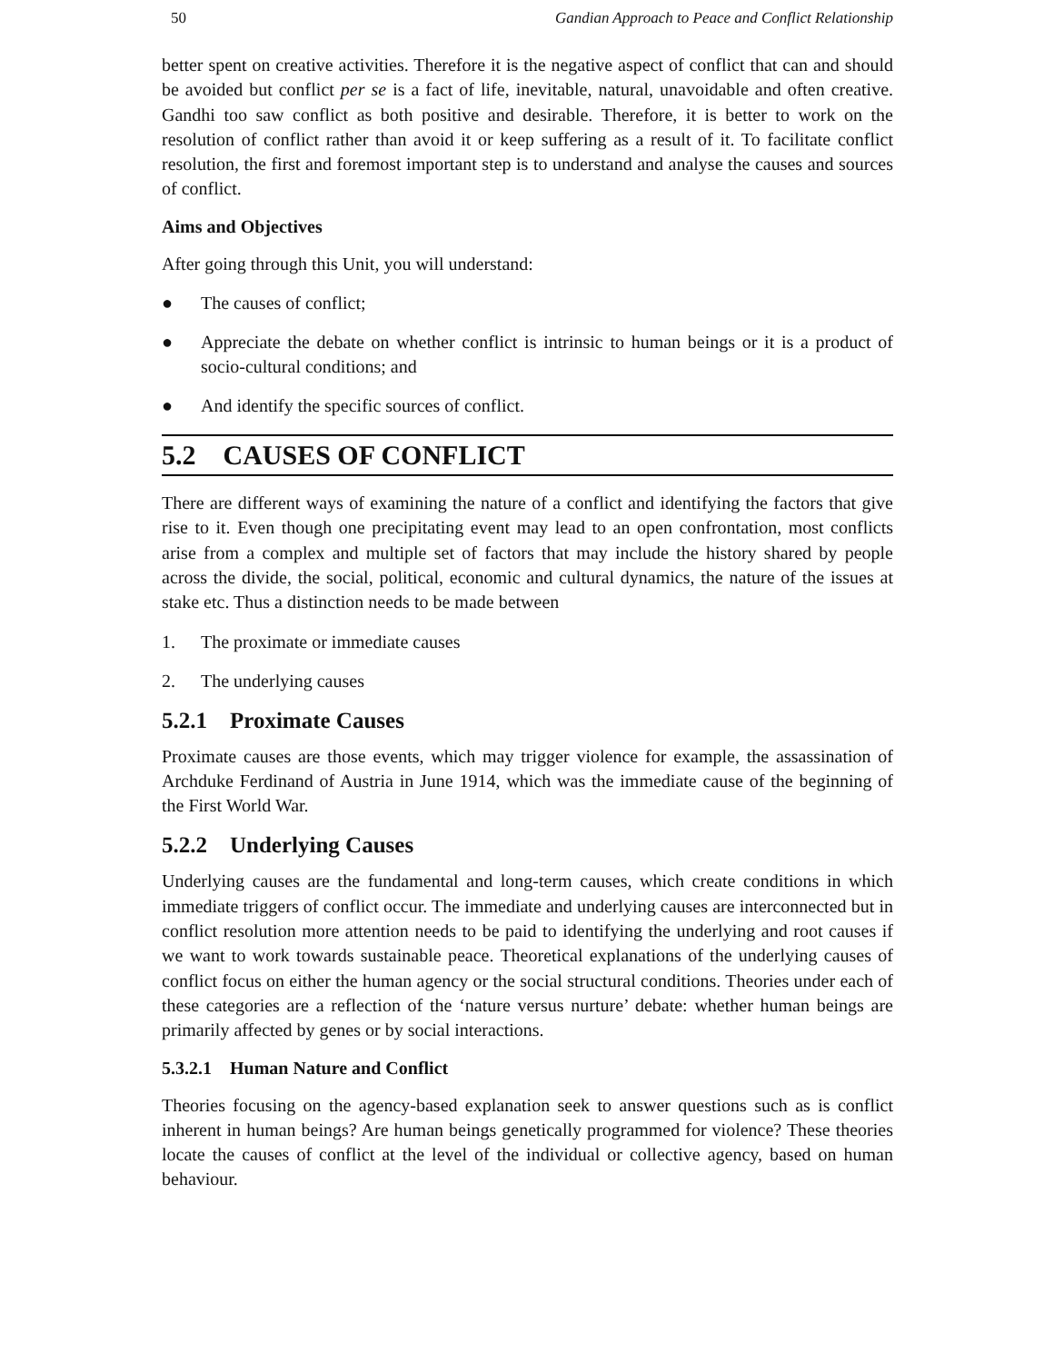50 Gandian Approach to Peace and Conflict Relationship
better spent on creative activities. Therefore it is the negative aspect of conflict that can and should be avoided but conflict per se is a fact of life, inevitable, natural, unavoidable and often creative. Gandhi too saw conflict as both positive and desirable. Therefore, it is better to work on the resolution of conflict rather than avoid it or keep suffering as a result of it. To facilitate conflict resolution, the first and foremost important step is to understand and analyse the causes and sources of conflict.
Aims and Objectives
After going through this Unit, you will understand:
● The causes of conflict;
● Appreciate the debate on whether conflict is intrinsic to human beings or it is a product of socio-cultural conditions; and
● And identify the specific sources of conflict.
5.2 CAUSES OF CONFLICT
There are different ways of examining the nature of a conflict and identifying the factors that give rise to it. Even though one precipitating event may lead to an open confrontation, most conflicts arise from a complex and multiple set of factors that may include the history shared by people across the divide, the social, political, economic and cultural dynamics, the nature of the issues at stake etc. Thus a distinction needs to be made between
1. The proximate or immediate causes
2. The underlying causes
5.2.1 Proximate Causes
Proximate causes are those events, which may trigger violence for example, the assassination of Archduke Ferdinand of Austria in June 1914, which was the immediate cause of the beginning of the First World War.
5.2.2 Underlying Causes
Underlying causes are the fundamental and long-term causes, which create conditions in which immediate triggers of conflict occur. The immediate and underlying causes are interconnected but in conflict resolution more attention needs to be paid to identifying the underlying and root causes if we want to work towards sustainable peace. Theoretical explanations of the underlying causes of conflict focus on either the human agency or the social structural conditions. Theories under each of these categories are a reflection of the ‘nature versus nurture’ debate: whether human beings are primarily affected by genes or by social interactions.
5.3.2.1 Human Nature and Conflict
Theories focusing on the agency-based explanation seek to answer questions such as is conflict inherent in human beings? Are human beings genetically programmed for violence? These theories locate the causes of conflict at the level of the individual or collective agency, based on human behaviour.